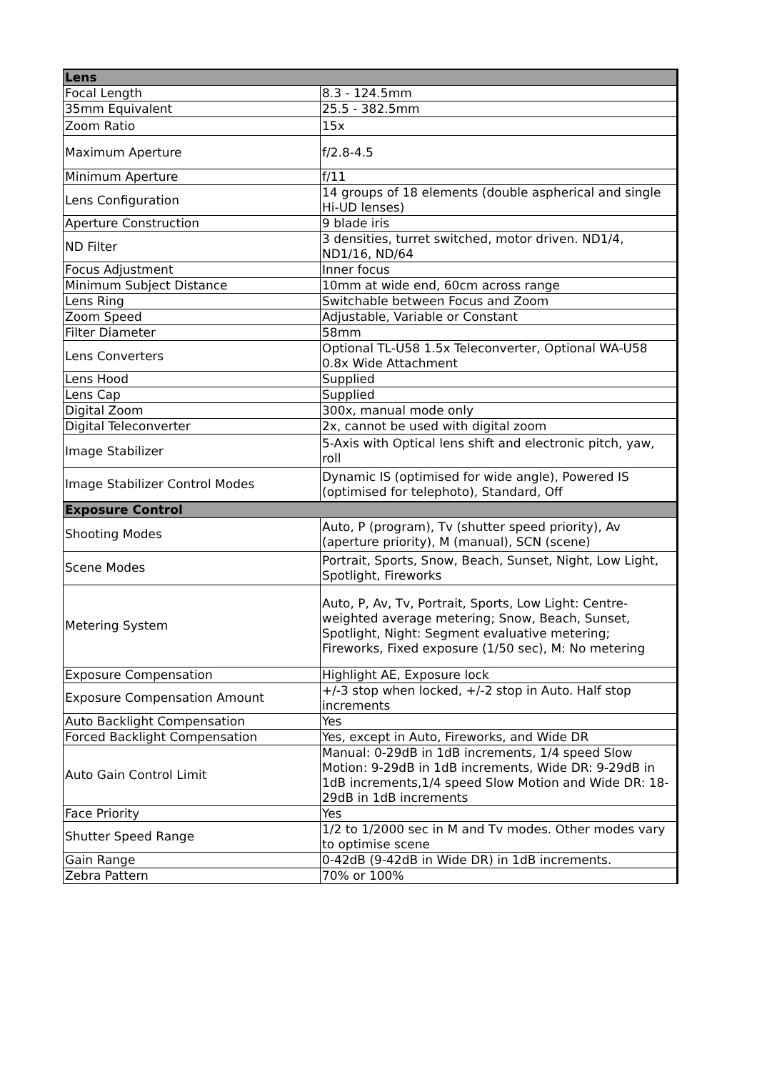| Lens | |
| --- | --- |
| Focal Length | 8.3 - 124.5mm |
| 35mm Equivalent | 25.5 - 382.5mm |
| Zoom Ratio | 15x |
| Maximum Aperture | f/2.8-4.5 |
| Minimum Aperture | f/11 |
| Lens Configuration | 14 groups of 18 elements (double aspherical and single Hi-UD lenses) |
| Aperture Construction | 9 blade iris |
| ND Filter | 3 densities, turret switched, motor driven. ND1/4, ND1/16, ND/64 |
| Focus Adjustment | Inner focus |
| Minimum Subject Distance | 10mm at wide end, 60cm across range |
| Lens Ring | Switchable between Focus and Zoom |
| Zoom Speed | Adjustable, Variable or Constant |
| Filter Diameter | 58mm |
| Lens Converters | Optional TL-U58 1.5x Teleconverter, Optional WA-U58 0.8x Wide Attachment |
| Lens Hood | Supplied |
| Lens Cap | Supplied |
| Digital Zoom | 300x, manual mode only |
| Digital Teleconverter | 2x, cannot be used with digital zoom |
| Image Stabilizer | 5-Axis with Optical lens shift and electronic pitch, yaw, roll |
| Image Stabilizer Control Modes | Dynamic IS (optimised for wide angle), Powered IS (optimised for telephoto), Standard, Off |
| Exposure Control | |
| Shooting Modes | Auto, P (program), Tv (shutter speed priority), Av (aperture priority), M (manual), SCN (scene) |
| Scene Modes | Portrait, Sports, Snow, Beach, Sunset, Night, Low Light, Spotlight, Fireworks |
| Metering System | Auto, P, Av, Tv, Portrait, Sports, Low Light: Centre-weighted average metering; Snow, Beach, Sunset, Spotlight, Night: Segment evaluative metering; Fireworks, Fixed exposure (1/50 sec), M: No metering |
| Exposure Compensation | Highlight AE, Exposure lock |
| Exposure Compensation Amount | +/-3 stop when locked, +/-2 stop in Auto. Half stop increments |
| Auto Backlight Compensation | Yes |
| Forced Backlight Compensation | Yes, except in Auto, Fireworks, and Wide DR |
| Auto Gain Control Limit | Manual: 0-29dB in 1dB increments, 1/4 speed Slow Motion: 9-29dB in 1dB increments, Wide DR: 9-29dB in 1dB increments,1/4 speed Slow Motion and Wide DR: 18-29dB in 1dB increments |
| Face Priority | Yes |
| Shutter Speed Range | 1/2 to 1/2000 sec in M and Tv modes. Other modes vary to optimise scene |
| Gain Range | 0-42dB (9-42dB in Wide DR) in 1dB increments. |
| Zebra Pattern | 70% or 100% |